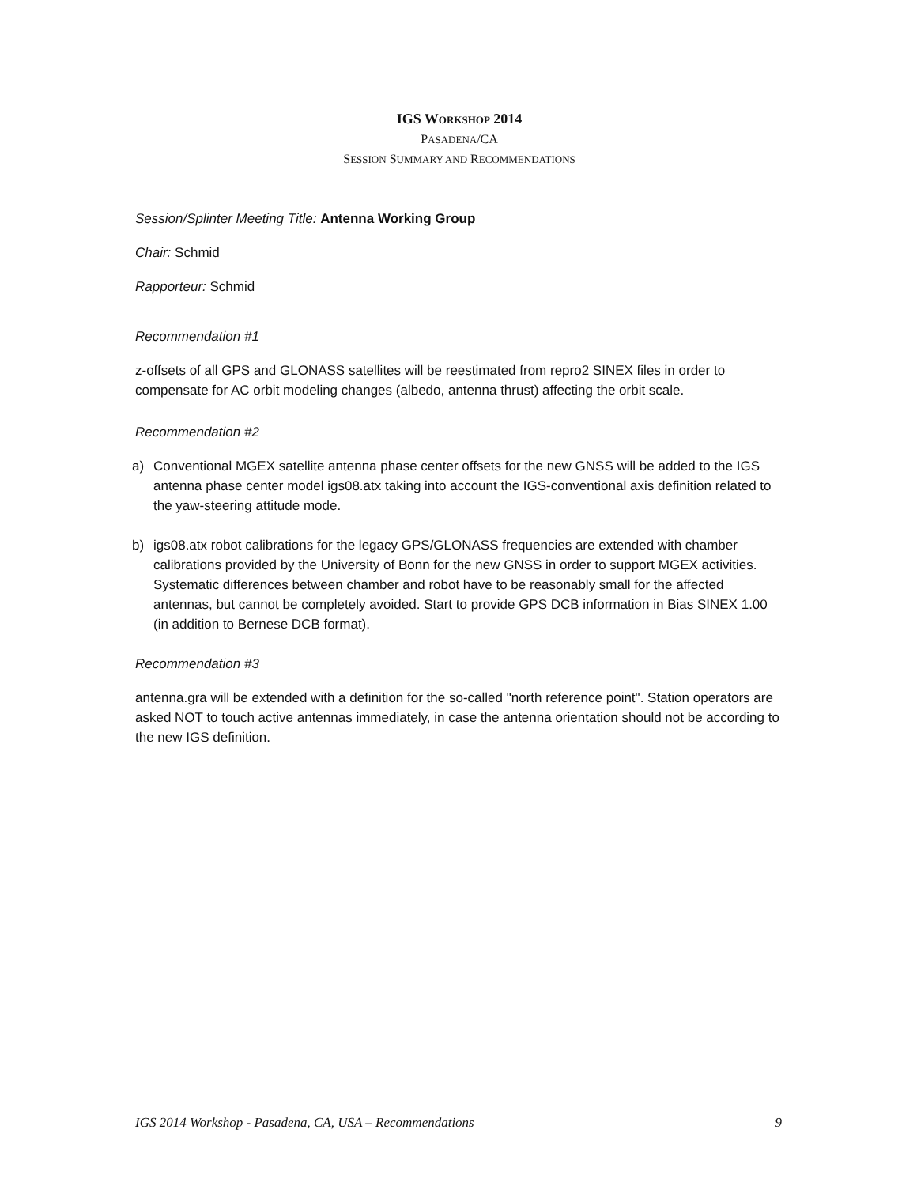IGS WORKSHOP 2014
PASADENA/CA
SESSION SUMMARY AND RECOMMENDATIONS
Session/Splinter Meeting Title: Antenna Working Group
Chair: Schmid
Rapporteur: Schmid
Recommendation #1
z-offsets of all GPS and GLONASS satellites will be reestimated from repro2 SINEX files in order to compensate for AC orbit modeling changes (albedo, antenna thrust) affecting the orbit scale.
Recommendation #2
a) Conventional MGEX satellite antenna phase center offsets for the new GNSS will be added to the IGS antenna phase center model igs08.atx taking into account the IGS-conventional axis definition related to the yaw-steering attitude mode.
b) igs08.atx robot calibrations for the legacy GPS/GLONASS frequencies are extended with chamber calibrations provided by the University of Bonn for the new GNSS in order to support MGEX activities. Systematic differences between chamber and robot have to be reasonably small for the affected antennas, but cannot be completely avoided. Start to provide GPS DCB information in Bias SINEX 1.00 (in addition to Bernese DCB format).
Recommendation #3
antenna.gra will be extended with a definition for the so-called "north reference point". Station operators are asked NOT to touch active antennas immediately, in case the antenna orientation should not be according to the new IGS definition.
IGS 2014 Workshop - Pasadena, CA, USA – Recommendations 9